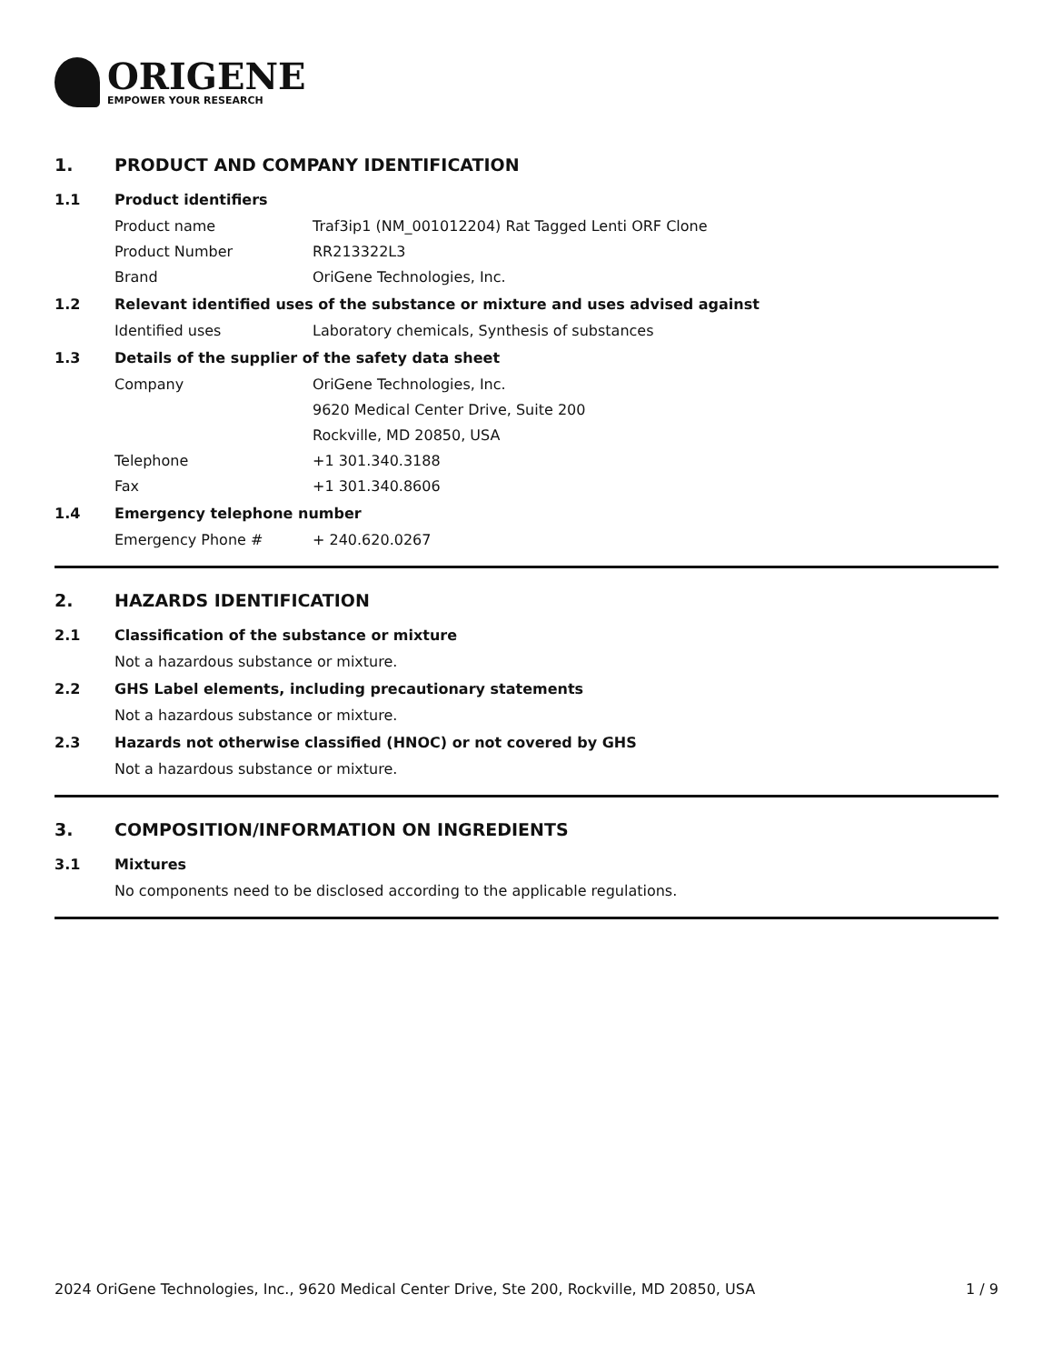ORIGENE
EMPOWER YOUR RESEARCH
1. PRODUCT AND COMPANY IDENTIFICATION
1.1 Product identifiers
Product name Traf3ip1 (NM_001012204) Rat Tagged Lenti ORF Clone
Product Number RR213322L3
Brand OriGene Technologies, Inc.
1.2 Relevant identified uses of the substance or mixture and uses advised against
Identified uses Laboratory chemicals, Synthesis of substances
1.3 Details of the supplier of the safety data sheet
Company OriGene Technologies, Inc.
9620 Medical Center Drive, Suite 200
Rockville, MD 20850, USA
Telephone +1 301.340.3188
Fax +1 301.340.8606
1.4 Emergency telephone number
Emergency Phone # + 240.620.0267
2. HAZARDS IDENTIFICATION
2.1 Classification of the substance or mixture
Not a hazardous substance or mixture.
2.2 GHS Label elements, including precautionary statements
Not a hazardous substance or mixture.
2.3 Hazards not otherwise classified (HNOC) or not covered by GHS
Not a hazardous substance or mixture.
3. COMPOSITION/INFORMATION ON INGREDIENTS
3.1 Mixtures
No components need to be disclosed according to the applicable regulations.
2024 OriGene Technologies, Inc., 9620 Medical Center Drive, Ste 200, Rockville, MD 20850, USA
1 / 9